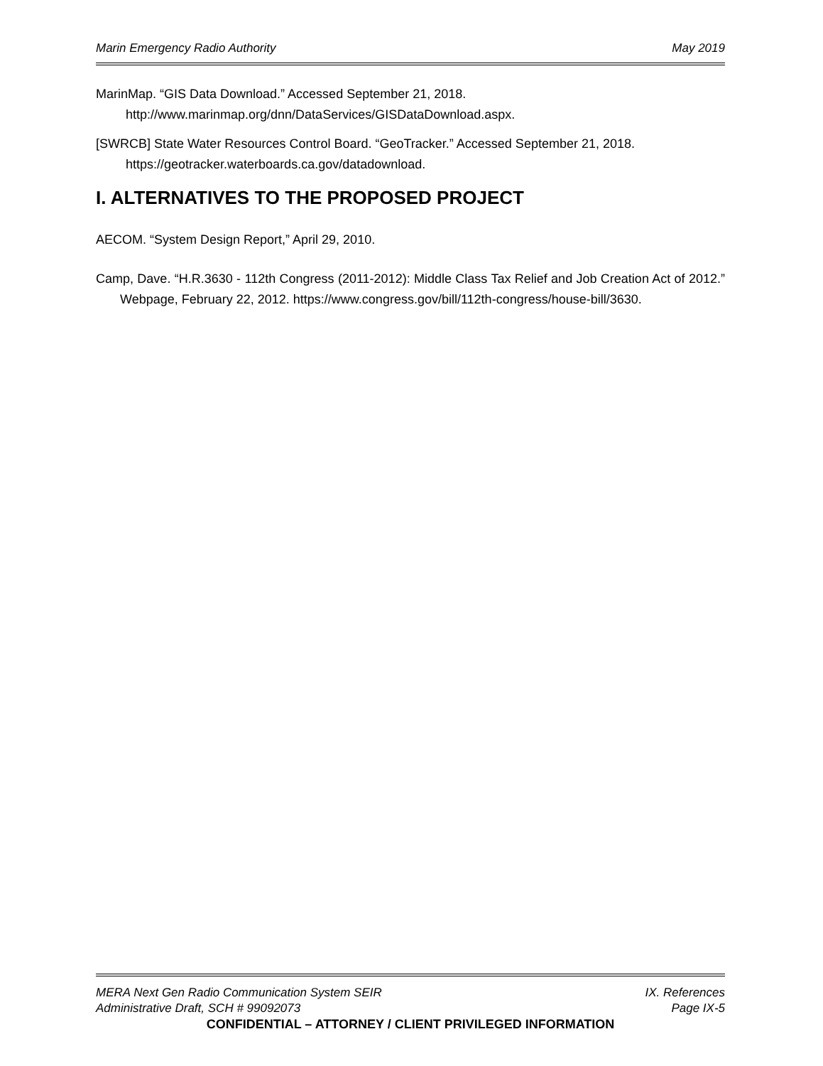Marin Emergency Radio Authority May 2019
MarinMap. “GIS Data Download.” Accessed September 21, 2018. http://www.marinmap.org/dnn/DataServices/GISDataDownload.aspx.
[SWRCB] State Water Resources Control Board. “GeoTracker.” Accessed September 21, 2018. https://geotracker.waterboards.ca.gov/datadownload.
I. ALTERNATIVES TO THE PROPOSED PROJECT
AECOM. “System Design Report,” April 29, 2010.
Camp, Dave. “H.R.3630 - 112th Congress (2011-2012): Middle Class Tax Relief and Job Creation Act of 2012.” Webpage, February 22, 2012. https://www.congress.gov/bill/112th-congress/house-bill/3630.
MERA Next Gen Radio Communication System SEIR IX. References
Administrative Draft, SCH # 99092073 Page IX-5
CONFIDENTIAL – ATTORNEY / CLIENT PRIVILEGED INFORMATION